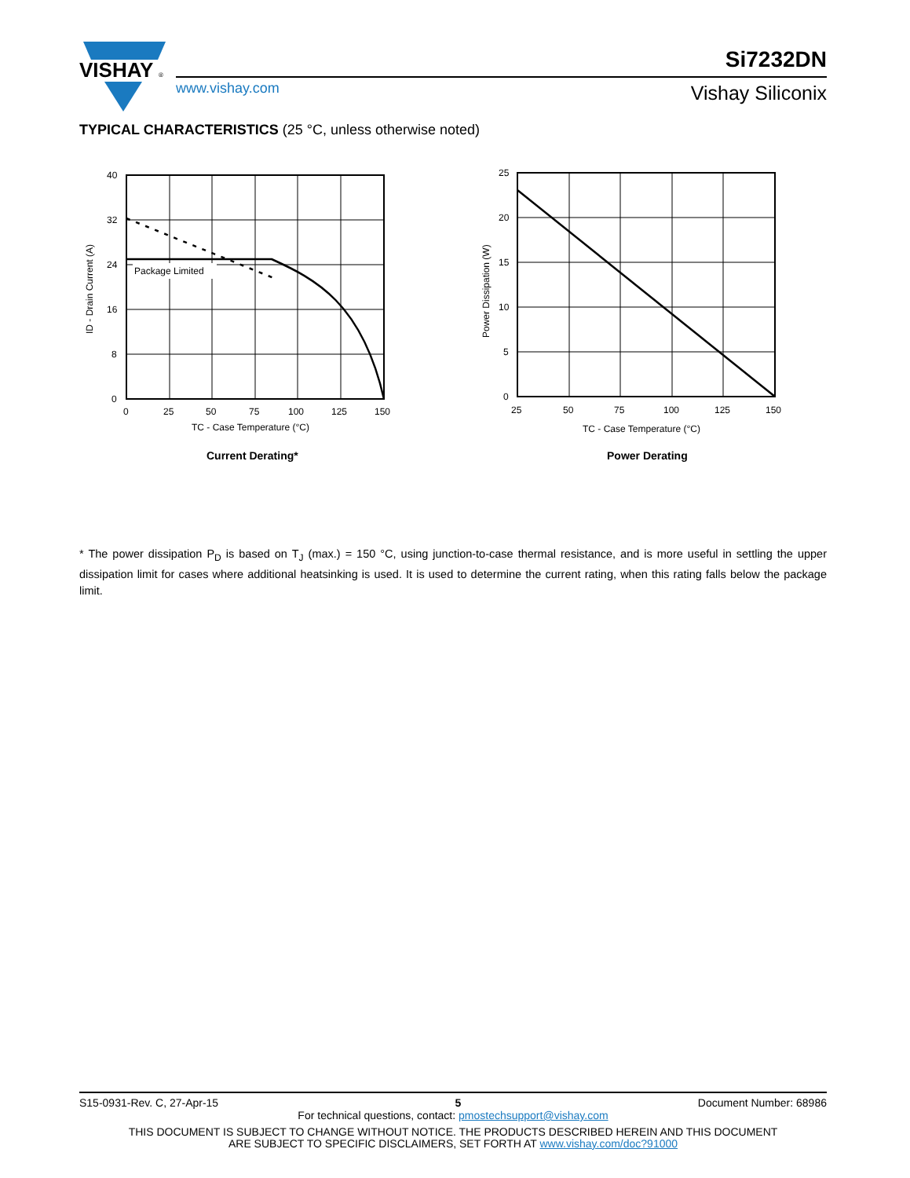VISHAY
®
www.vishay.com
Si7232DN
Vishay Siliconix
TYPICAL CHARACTERISTICS (25 °C, unless otherwise noted)
Package Limited
40
32
24
16
8
0
0
25
50
75
100
125
150
TC - Case Temperature (°C)
ID - Drain Current (A)
Current Derating*
25
20
15
10
5
0
25
50
75
100
125
150
TC - Case Temperature (°C)
Power Dissipation (W)
Power Derating
* The power dissipation P<sub>D</sub> is based on T<sub>J</sub> (max.) = 150 °C, using junction-to-case thermal resistance, and is more useful in settling the upper dissipation limit for cases where additional heatsinking is used. It is used to determine the current rating, when this rating falls below the package limit.
S15-0931-Rev. C, 27-Apr-15 5 Document Number: 68986
For technical questions, contact: pmostechsupport@vishay.com
THIS DOCUMENT IS SUBJECT TO CHANGE WITHOUT NOTICE. THE PRODUCTS DESCRIBED HEREIN AND THIS DOCUMENT
ARE SUBJECT TO SPECIFIC DISCLAIMERS, SET FORTH AT www.vishay.com/doc?91000